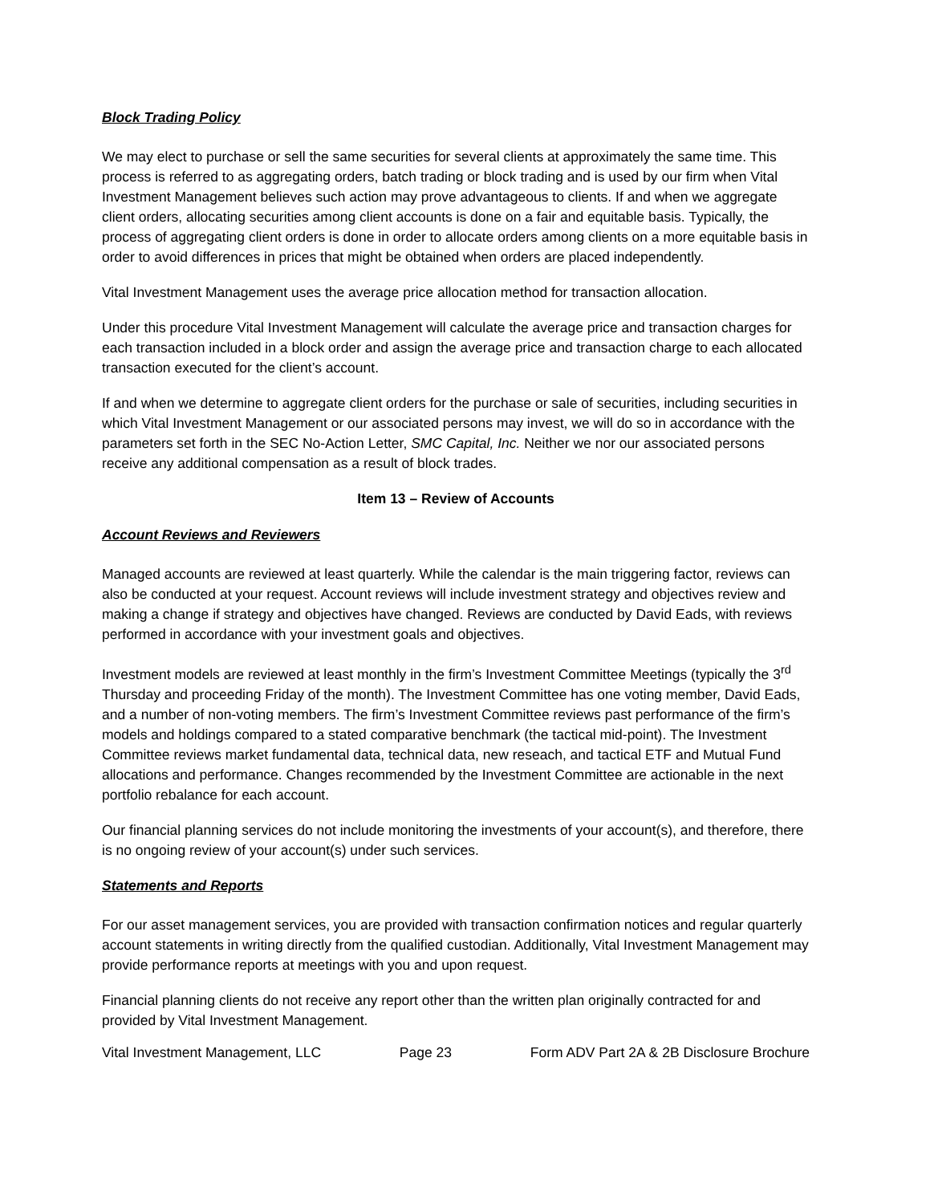Block Trading Policy
We may elect to purchase or sell the same securities for several clients at approximately the same time. This process is referred to as aggregating orders, batch trading or block trading and is used by our firm when Vital Investment Management believes such action may prove advantageous to clients. If and when we aggregate client orders, allocating securities among client accounts is done on a fair and equitable basis. Typically, the process of aggregating client orders is done in order to allocate orders among clients on a more equitable basis in order to avoid differences in prices that might be obtained when orders are placed independently.
Vital Investment Management uses the average price allocation method for transaction allocation.
Under this procedure Vital Investment Management will calculate the average price and transaction charges for each transaction included in a block order and assign the average price and transaction charge to each allocated transaction executed for the client’s account.
If and when we determine to aggregate client orders for the purchase or sale of securities, including securities in which Vital Investment Management or our associated persons may invest, we will do so in accordance with the parameters set forth in the SEC No-Action Letter, SMC Capital, Inc. Neither we nor our associated persons receive any additional compensation as a result of block trades.
Item 13 – Review of Accounts
Account Reviews and Reviewers
Managed accounts are reviewed at least quarterly. While the calendar is the main triggering factor, reviews can also be conducted at your request. Account reviews will include investment strategy and objectives review and making a change if strategy and objectives have changed. Reviews are conducted by David Eads, with reviews performed in accordance with your investment goals and objectives.
Investment models are reviewed at least monthly in the firm’s Investment Committee Meetings (typically the 3<sup>rd</sup> Thursday and proceeding Friday of the month). The Investment Committee has one voting member, David Eads, and a number of non-voting members. The firm’s Investment Committee reviews past performance of the firm’s models and holdings compared to a stated comparative benchmark (the tactical mid-point). The Investment Committee reviews market fundamental data, technical data, new reseach, and tactical ETF and Mutual Fund allocations and performance. Changes recommended by the Investment Committee are actionable in the next portfolio rebalance for each account.
Our financial planning services do not include monitoring the investments of your account(s), and therefore, there is no ongoing review of your account(s) under such services.
Statements and Reports
For our asset management services, you are provided with transaction confirmation notices and regular quarterly account statements in writing directly from the qualified custodian. Additionally, Vital Investment Management may provide performance reports at meetings with you and upon request.
Financial planning clients do not receive any report other than the written plan originally contracted for and provided by Vital Investment Management.
Vital Investment Management, LLC Page 23 Form ADV Part 2A & 2B Disclosure Brochure